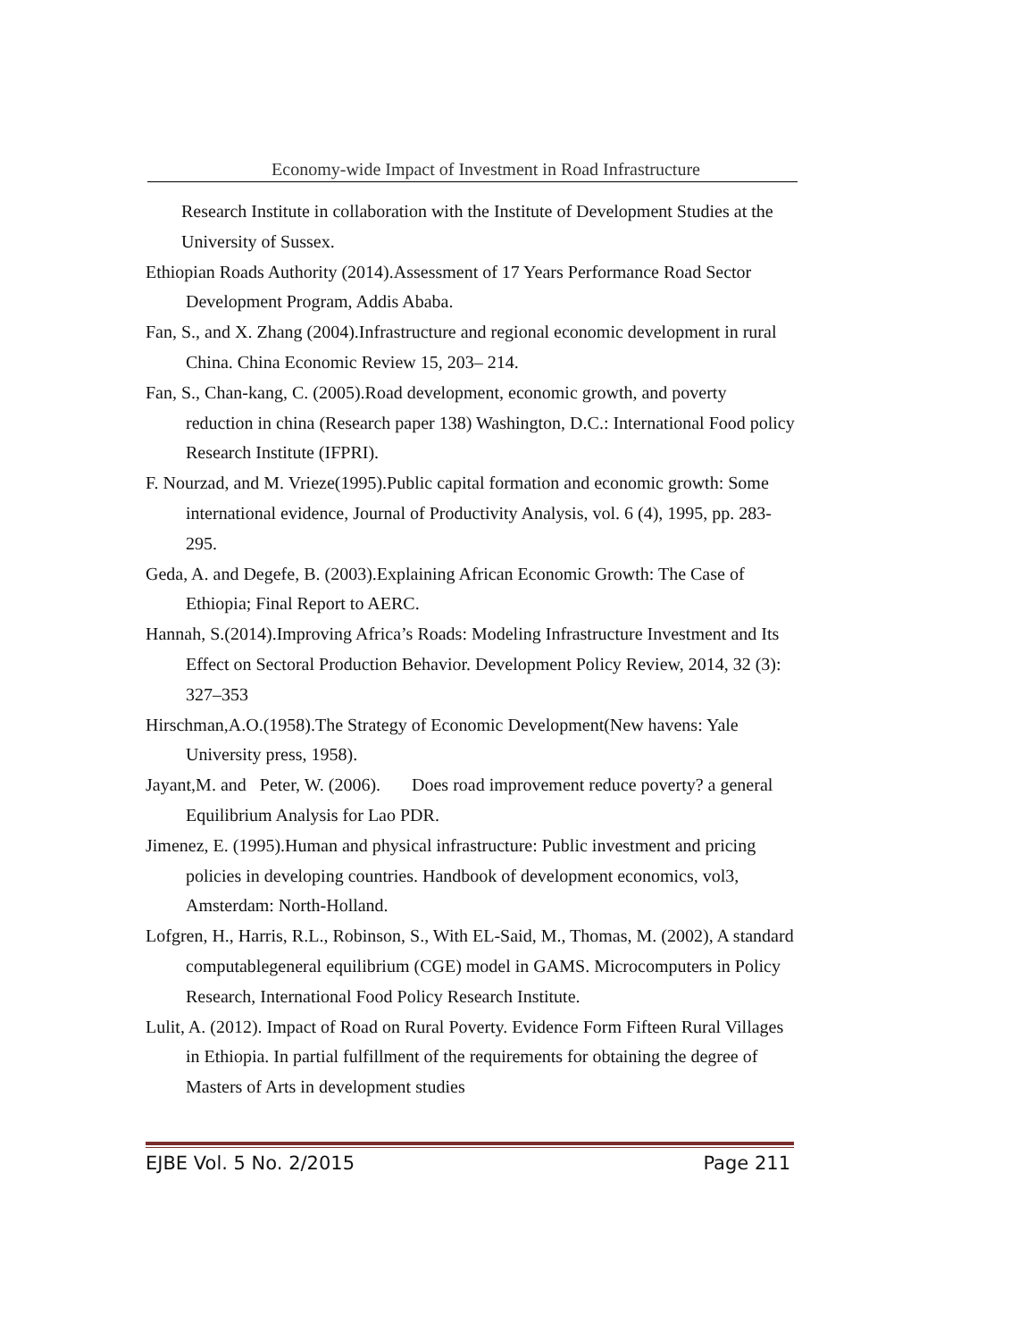Economy-wide Impact of Investment in Road Infrastructure
Research Institute in collaboration with the Institute of Development Studies at the University of Sussex.
Ethiopian Roads Authority (2014).Assessment of 17 Years Performance Road Sector Development Program, Addis Ababa.
Fan, S., and X. Zhang (2004).Infrastructure and regional economic development in rural China. China Economic Review 15, 203– 214.
Fan, S., Chan-kang, C. (2005).Road development, economic growth, and poverty reduction in china (Research paper 138) Washington, D.C.: International Food policy Research Institute (IFPRI).
F. Nourzad, and M. Vrieze(1995).Public capital formation and economic growth: Some international evidence, Journal of Productivity Analysis, vol. 6 (4), 1995, pp. 283-295.
Geda, A. and Degefe, B. (2003).Explaining African Economic Growth: The Case of Ethiopia; Final Report to AERC.
Hannah, S.(2014).Improving Africa’s Roads: Modeling Infrastructure Investment and Its Effect on Sectoral Production Behavior. Development Policy Review, 2014, 32 (3): 327–353
Hirschman,A.O.(1958).The Strategy of Economic Development(New havens: Yale University press, 1958).
Jayant,M. and Peter, W. (2006). Does road improvement reduce poverty? a general Equilibrium Analysis for Lao PDR.
Jimenez, E. (1995).Human and physical infrastructure: Public investment and pricing policies in developing countries. Handbook of development economics, vol3, Amsterdam: North-Holland.
Lofgren, H., Harris, R.L., Robinson, S., With EL-Said, M., Thomas, M. (2002), A standard computablegeneral equilibrium (CGE) model in GAMS. Microcomputers in Policy Research, International Food Policy Research Institute.
Lulit, A. (2012). Impact of Road on Rural Poverty. Evidence Form Fifteen Rural Villages in Ethiopia. In partial fulfillment of the requirements for obtaining the degree of Masters of Arts in development studies
EJBE Vol. 5 No. 2/2015 Page 211